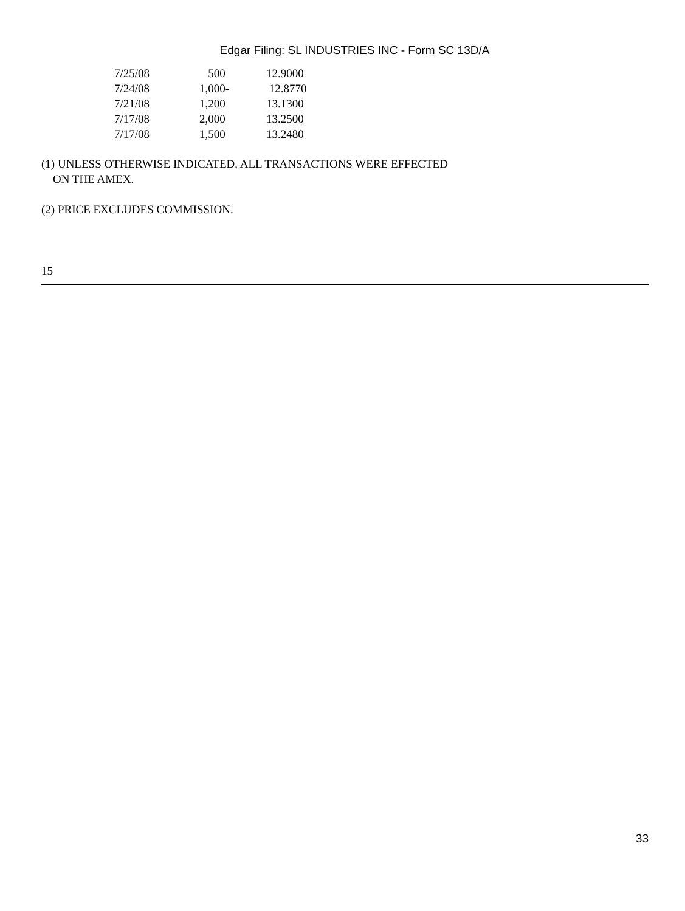Edgar Filing: SL INDUSTRIES INC - Form SC 13D/A
| 7/25/08 | 500 | 12.9000 |
| 7/24/08 | 1,000- | 12.8770 |
| 7/21/08 | 1,200 | 13.1300 |
| 7/17/08 | 2,000 | 13.2500 |
| 7/17/08 | 1,500 | 13.2480 |
(1) UNLESS OTHERWISE INDICATED, ALL TRANSACTIONS WERE EFFECTED
ON THE AMEX.
(2) PRICE EXCLUDES COMMISSION.
15
33